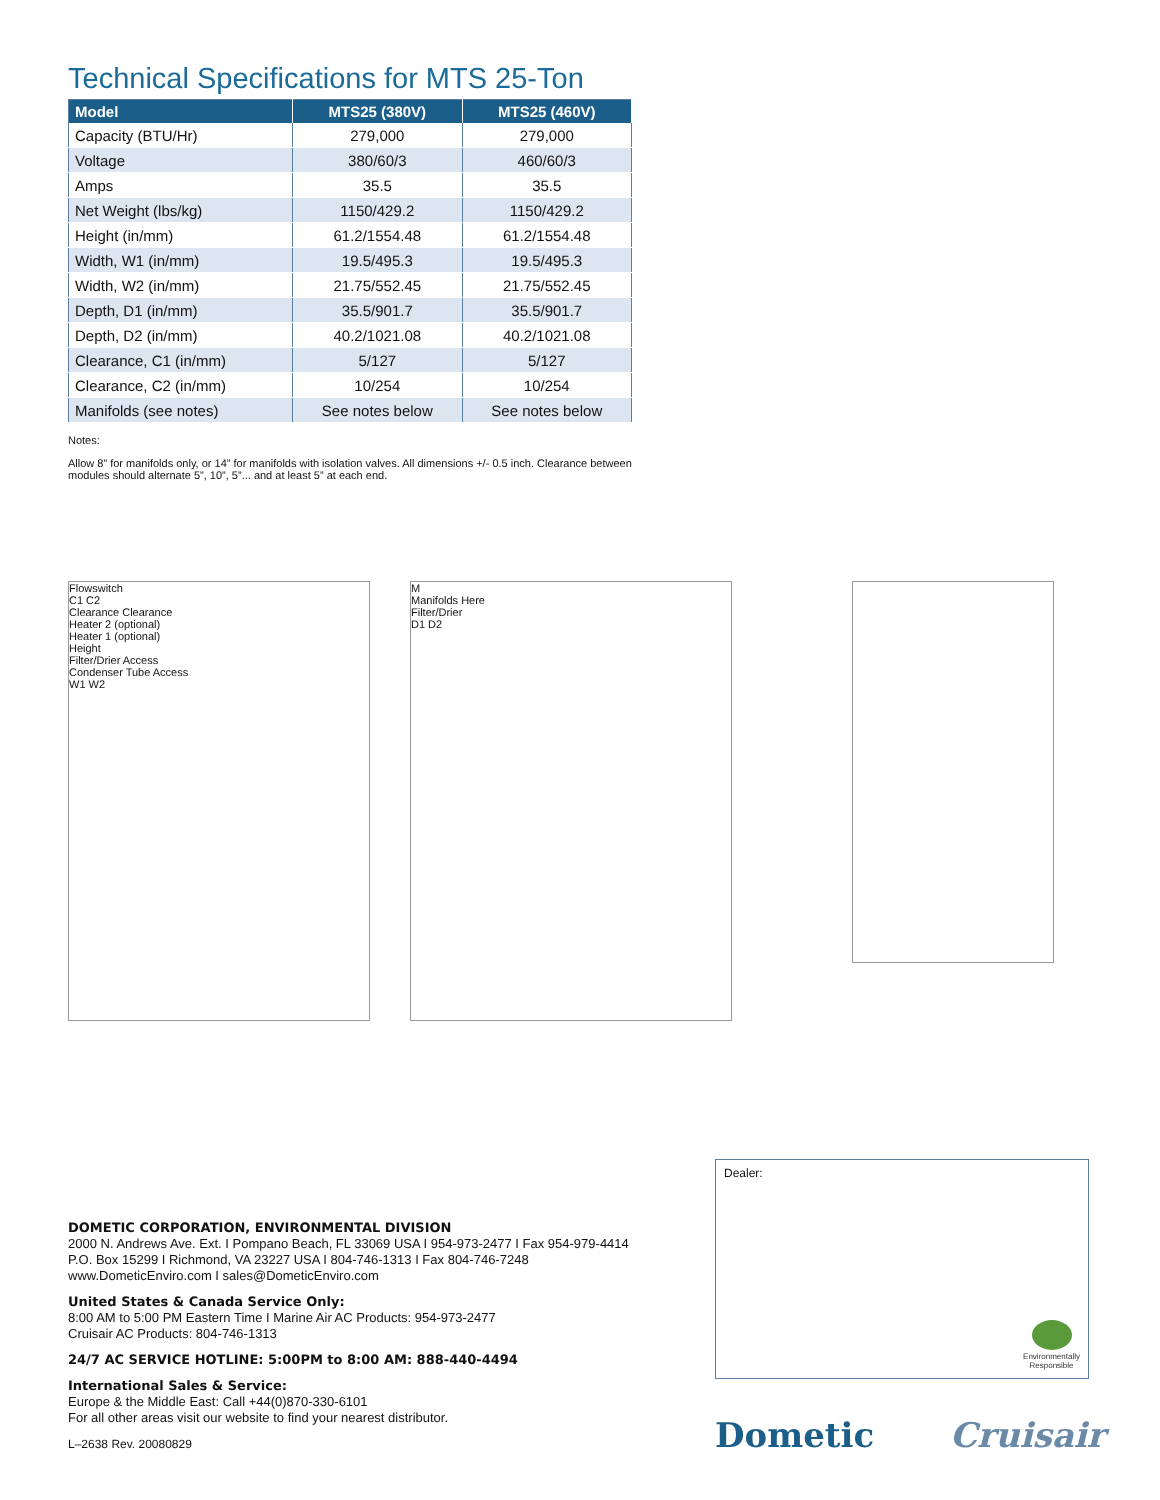Technical Specifications for MTS 25-Ton
| Model | MTS25 (380V) | MTS25 (460V) |
| --- | --- | --- |
| Capacity (BTU/Hr) | 279,000 | 279,000 |
| Voltage | 380/60/3 | 460/60/3 |
| Amps | 35.5 | 35.5 |
| Net Weight (lbs/kg) | 1150/429.2 | 1150/429.2 |
| Height (in/mm) | 61.2/1554.48 | 61.2/1554.48 |
| Width, W1 (in/mm) | 19.5/495.3 | 19.5/495.3 |
| Width, W2 (in/mm) | 21.75/552.45 | 21.75/552.45 |
| Depth, D1 (in/mm) | 35.5/901.7 | 35.5/901.7 |
| Depth, D2 (in/mm) | 40.2/1021.08 | 40.2/1021.08 |
| Clearance, C1 (in/mm) | 5/127 | 5/127 |
| Clearance, C2 (in/mm) | 10/254 | 10/254 |
| Manifolds (see notes) | See notes below | See notes below |
Notes:
Allow 8” for manifolds only, or 14” for manifolds with isolation valves. All dimensions +/- 0.5 inch. Clearance between modules should alternate 5”, 10”, 5”... and at least 5” at each end.
Flowswitch
C1 C2
Clearance Clearance
Heater 2 (optional)
Heater 1 (optional)
Height
Filter/Drier Access
Condenser Tube Access
W1 W2
M
Manifolds Here
Filter/Drier
D1 D2
DOMETIC CORPORATION, ENVIRONMENTAL DIVISION
2000 N. Andrews Ave. Ext. I Pompano Beach, FL 33069 USA I 954-973-2477 I Fax 954-979-4414
P.O. Box 15299 I Richmond, VA 23227 USA I 804-746-1313 I Fax 804-746-7248
www.DometicEnviro.com I sales@DometicEnviro.com
United States & Canada Service Only:
8:00 AM to 5:00 PM Eastern Time I Marine Air AC Products: 954-973-2477
Cruisair AC Products: 804-746-1313
24/7 AC SERVICE HOTLINE: 5:00PM to 8:00 AM: 888-440-4494
International Sales & Service:
Europe & the Middle East: Call +44(0)870-330-6101
For all other areas visit our website to find your nearest distributor.
Dealer:
Environmentally
Responsible
L–2638 Rev. 20080829 Dometic Cruisair